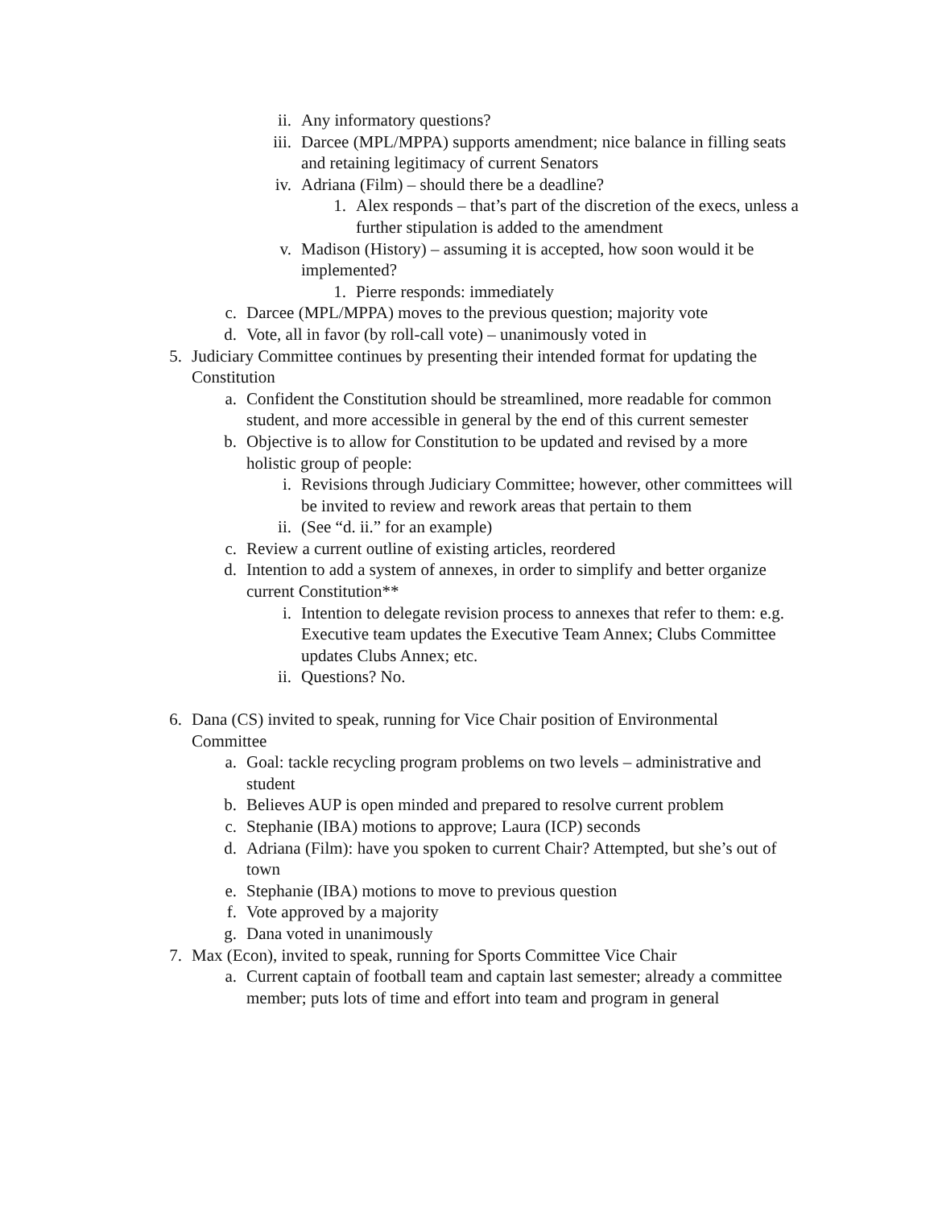ii. Any informatory questions?
iii. Darcee (MPL/MPPA) supports amendment; nice balance in filling seats and retaining legitimacy of current Senators
iv. Adriana (Film) – should there be a deadline?
1. Alex responds – that’s part of the discretion of the execs, unless a further stipulation is added to the amendment
v. Madison (History) – assuming it is accepted, how soon would it be implemented?
1. Pierre responds: immediately
c. Darcee (MPL/MPPA) moves to the previous question; majority vote
d. Vote, all in favor (by roll-call vote) – unanimously voted in
5. Judiciary Committee continues by presenting their intended format for updating the Constitution
a. Confident the Constitution should be streamlined, more readable for common student, and more accessible in general by the end of this current semester
b. Objective is to allow for Constitution to be updated and revised by a more holistic group of people:
i. Revisions through Judiciary Committee; however, other committees will be invited to review and rework areas that pertain to them
ii. (See “d. ii.” for an example)
c. Review a current outline of existing articles, reordered
d. Intention to add a system of annexes, in order to simplify and better organize current Constitution**
i. Intention to delegate revision process to annexes that refer to them: e.g. Executive team updates the Executive Team Annex; Clubs Committee updates Clubs Annex; etc.
ii. Questions? No.
6. Dana (CS) invited to speak, running for Vice Chair position of Environmental Committee
a. Goal: tackle recycling program problems on two levels – administrative and student
b. Believes AUP is open minded and prepared to resolve current problem
c. Stephanie (IBA) motions to approve; Laura (ICP) seconds
d. Adriana (Film): have you spoken to current Chair? Attempted, but she’s out of town
e. Stephanie (IBA) motions to move to previous question
f. Vote approved by a majority
g. Dana voted in unanimously
7. Max (Econ), invited to speak, running for Sports Committee Vice Chair
a. Current captain of football team and captain last semester; already a committee member; puts lots of time and effort into team and program in general